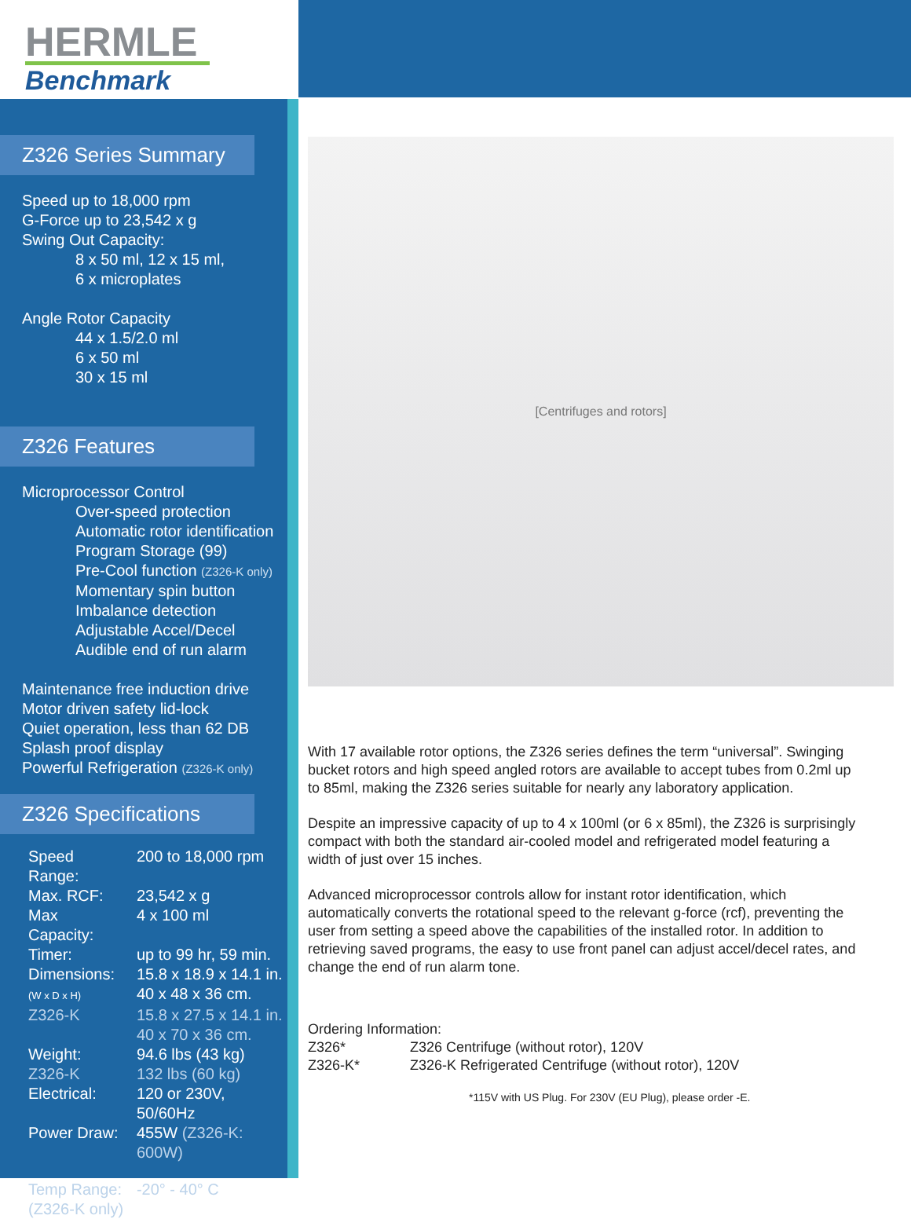HERMLE
Benchmark
Z326 Series Summary
Speed up to 18,000 rpm
G-Force up to 23,542 x g
Swing Out Capacity:
8 x 50 ml, 12 x 15 ml,
6 x microplates
Angle Rotor Capacity
44 x 1.5/2.0 ml
6 x 50 ml
30 x 15 ml
Z326 Features
Microprocessor Control
Over-speed protection
Automatic rotor identification
Program Storage (99)
Pre-Cool function (Z326-K only)
Momentary spin button
Imbalance detection
Adjustable Accel/Decel
Audible end of run alarm
Maintenance free induction drive
Motor driven safety lid-lock
Quiet operation, less than 62 DB
Splash proof display
Powerful Refrigeration (Z326-K only)
Z326 Specifications
| Speed Range: | 200 to 18,000 rpm |
| Max. RCF: | 23,542 x g |
| Max Capacity: | 4 x 100 ml |
| Timer: | up to 99 hr, 59 min. |
| Dimensions: (W x D x H) | 15.8 x 18.9 x 14.1 in. 40 x 48 x 36 cm. |
| Z326-K | 15.8 x 27.5 x 14.1 in. 40 x 70 x 36 cm. |
| Weight: | 94.6 lbs (43 kg) |
| Z326-K | 132 lbs (60 kg) |
| Electrical: | 120 or 230V, 50/60Hz |
| Power Draw: | 455W (Z326-K: 600W) |
| Temp Range: (Z326-K only) | -20° - 40° C |
[Centrifuges and rotors]
With 17 available rotor options, the Z326 series defines the term “universal”. Swinging bucket rotors and high speed angled rotors are available to accept tubes from 0.2ml up to 85ml, making the Z326 series suitable for nearly any laboratory application.
Despite an impressive capacity of up to 4 x 100ml (or 6 x 85ml), the Z326 is surprisingly compact with both the standard air-cooled model and refrigerated model featuring a width of just over 15 inches.
Advanced microprocessor controls allow for instant rotor identification, which automatically converts the rotational speed to the relevant g-force (rcf), preventing the user from setting a speed above the capabilities of the installed rotor. In addition to retrieving saved programs, the easy to use front panel can adjust accel/decel rates, and change the end of run alarm tone.
Ordering Information:
| Z326* | Z326 Centrifuge (without rotor), 120V |
| Z326-K* | Z326-K Refrigerated Centrifuge (without rotor), 120V |
*115V with US Plug. For 230V (EU Plug), please order -E.